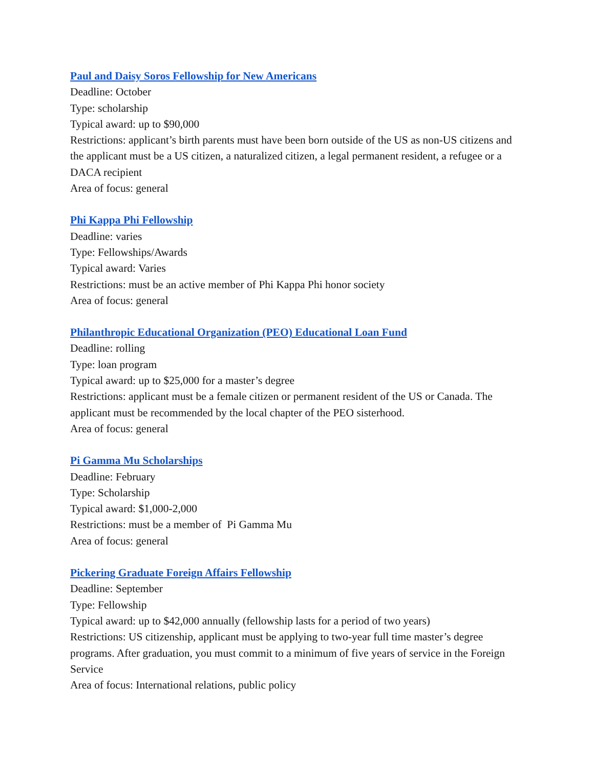Paul and Daisy Soros Fellowship for New Americans
Deadline: October
Type: scholarship
Typical award: up to $90,000
Restrictions: applicant’s birth parents must have been born outside of the US as non-US citizens and the applicant must be a US citizen, a naturalized citizen, a legal permanent resident, a refugee or a DACA recipient
Area of focus: general
Phi Kappa Phi Fellowship
Deadline: varies
Type: Fellowships/Awards
Typical award: Varies
Restrictions: must be an active member of Phi Kappa Phi honor society
Area of focus: general
Philanthropic Educational Organization (PEO) Educational Loan Fund
Deadline: rolling
Type: loan program
Typical award: up to $25,000 for a master’s degree
Restrictions: applicant must be a female citizen or permanent resident of the US or Canada. The applicant must be recommended by the local chapter of the PEO sisterhood.
Area of focus: general
Pi Gamma Mu Scholarships
Deadline: February
Type: Scholarship
Typical award: $1,000-2,000
Restrictions: must be a member of Pi Gamma Mu
Area of focus: general
Pickering Graduate Foreign Affairs Fellowship
Deadline: September
Type: Fellowship
Typical award: up to $42,000 annually (fellowship lasts for a period of two years)
Restrictions: US citizenship, applicant must be applying to two-year full time master’s degree programs. After graduation, you must commit to a minimum of five years of service in the Foreign Service
Area of focus: International relations, public policy